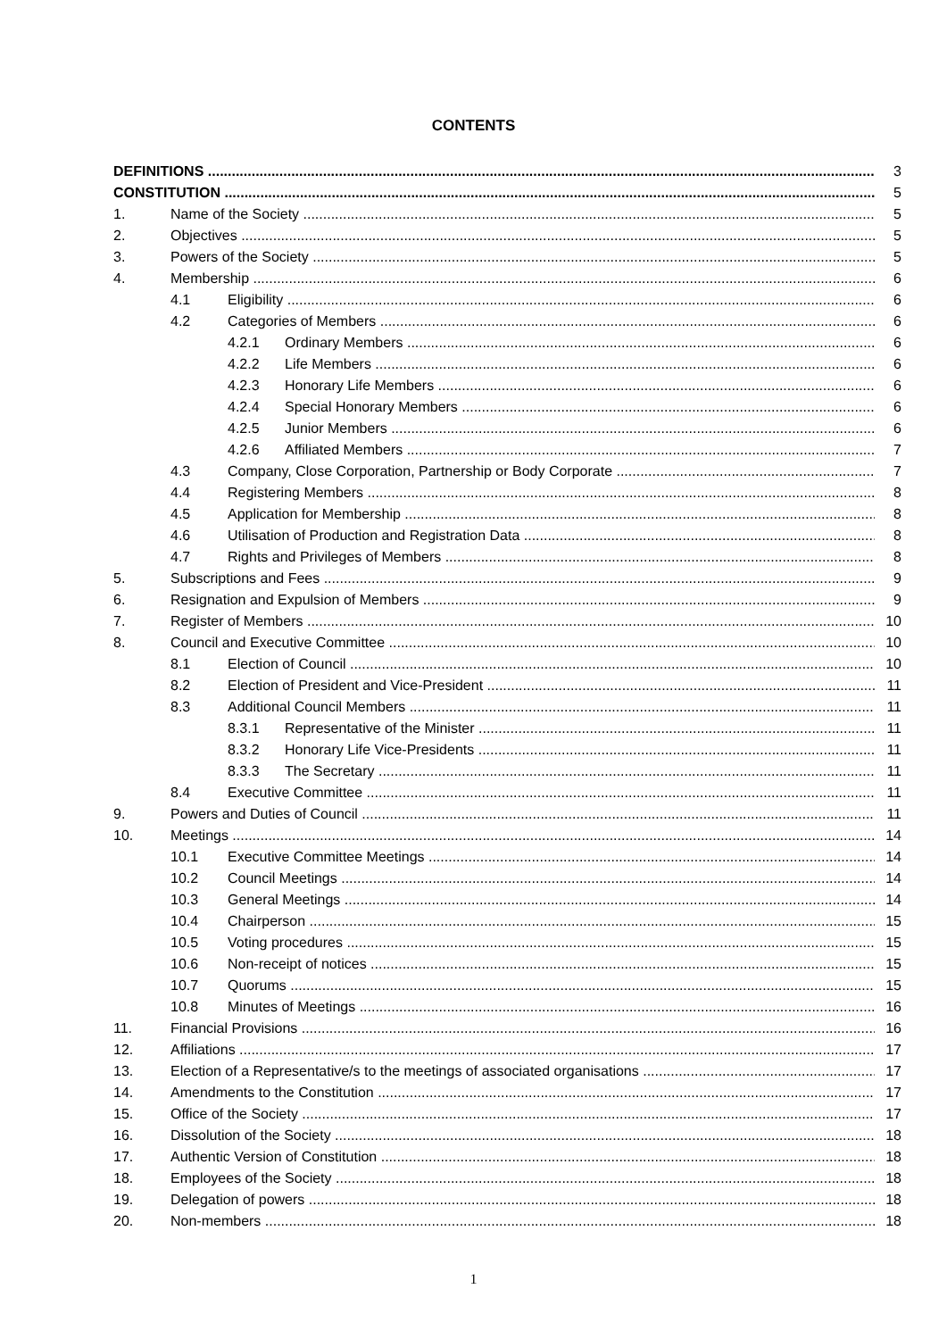CONTENTS
DEFINITIONS 3
CONSTITUTION 5
1. Name of the Society 5
2. Objectives 5
3. Powers of the Society 5
4. Membership 6
4.1 Eligibility 6
4.2 Categories of Members 6
4.2.1 Ordinary Members 6
4.2.2 Life Members 6
4.2.3 Honorary Life Members 6
4.2.4 Special Honorary Members 6
4.2.5 Junior Members 6
4.2.6 Affiliated Members 7
4.3 Company, Close Corporation, Partnership or Body Corporate 7
4.4 Registering Members 8
4.5 Application for Membership 8
4.6 Utilisation of Production and Registration Data 8
4.7 Rights and Privileges of Members 8
5. Subscriptions and Fees 9
6. Resignation and Expulsion of Members 9
7. Register of Members 10
8. Council and Executive Committee 10
8.1 Election of Council 10
8.2 Election of President and Vice-President 11
8.3 Additional Council Members 11
8.3.1 Representative of the Minister 11
8.3.2 Honorary Life Vice-Presidents 11
8.3.3 The Secretary 11
8.4 Executive Committee 11
9. Powers and Duties of Council 11
10. Meetings 14
10.1 Executive Committee Meetings 14
10.2 Council Meetings 14
10.3 General Meetings 14
10.4 Chairperson 15
10.5 Voting procedures 15
10.6 Non-receipt of notices 15
10.7 Quorums 15
10.8 Minutes of Meetings 16
11. Financial Provisions 16
12. Affiliations 17
13. Election of a Representative/s to the meetings of associated organisations 17
14. Amendments to the Constitution 17
15. Office of the Society 17
16. Dissolution of the Society 18
17. Authentic Version of Constitution 18
18. Employees of the Society 18
19. Delegation of powers 18
20. Non-members 18
1